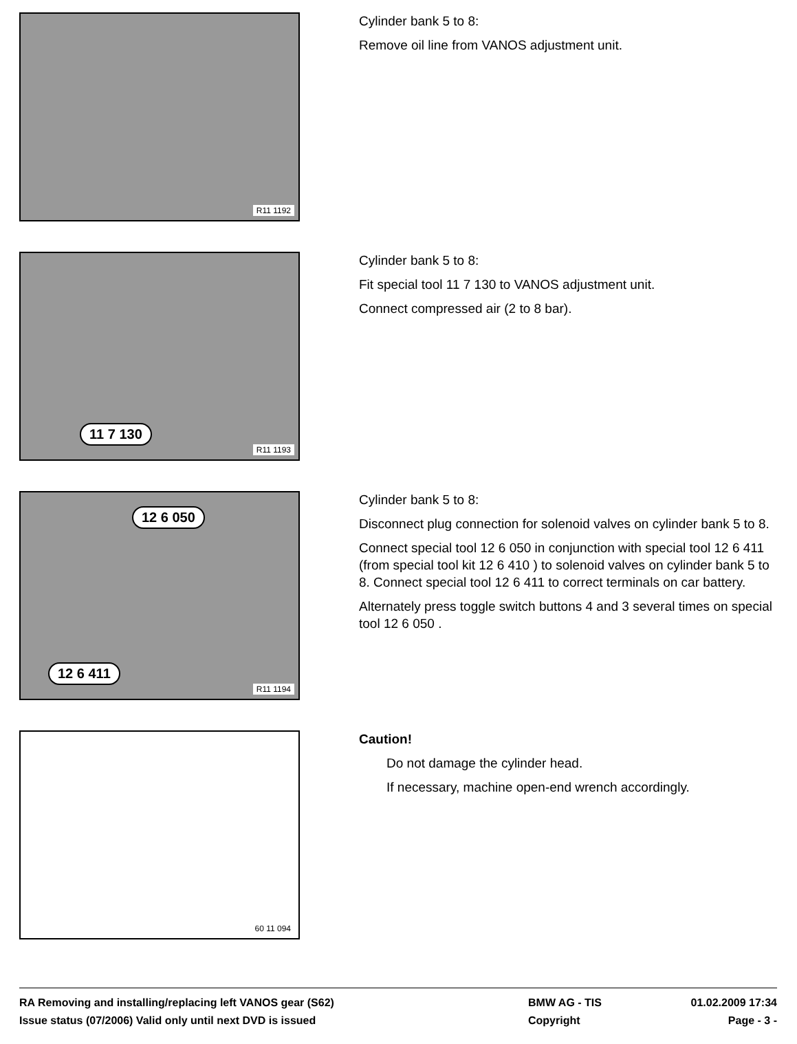R11 1192
Cylinder bank 5 to 8:
Remove oil line from VANOS adjustment unit.
11 7 130
R11 1193
Cylinder bank 5 to 8:
Fit special tool 11 7 130 to VANOS adjustment unit.
Connect compressed air (2 to 8 bar).
12 6 050
12 6 411
R11 1194
Cylinder bank 5 to 8:
Disconnect plug connection for solenoid valves on cylinder bank 5 to 8.
Connect special tool 12 6 050 in conjunction with special tool 12 6 411 (from special tool kit 12 6 410 ) to solenoid valves on cylinder bank 5 to 8. Connect special tool 12 6 411 to correct terminals on car battery.
Alternately press toggle switch buttons 4 and 3 several times on special tool 12 6 050 .
60 11 094
Caution!
Do not damage the cylinder head.
If necessary, machine open-end wrench accordingly.
RA Removing and installing/replacing left VANOS gear (S62) BMW AG - TIS 01.02.2009 17:34
Issue status (07/2006) Valid only until next DVD is issued Copyright Page - 3 -